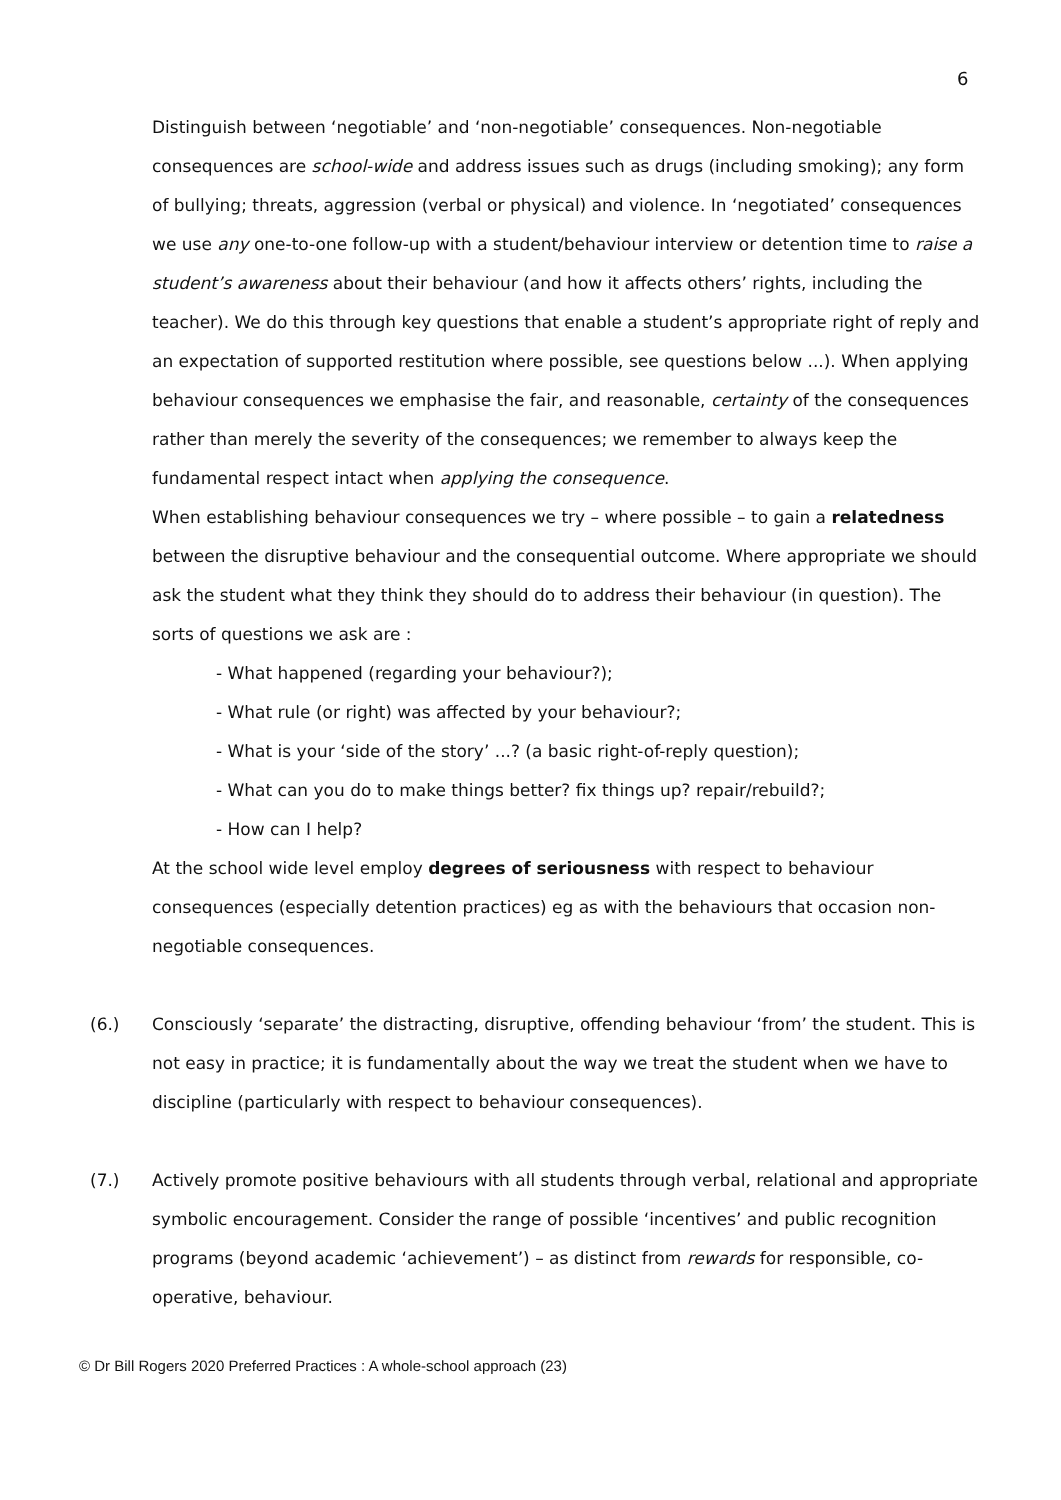6
Distinguish between ‘negotiable’ and ‘non-negotiable’ consequences. Non-negotiable consequences are school-wide and address issues such as drugs (including smoking); any form of bullying; threats, aggression (verbal or physical) and violence. In ‘negotiated’ consequences we use any one-to-one follow-up with a student/behaviour interview or detention time to raise a student’s awareness about their behaviour (and how it affects others’ rights, including the teacher). We do this through key questions that enable a student’s appropriate right of reply and an expectation of supported restitution where possible, see questions below ...). When applying behaviour consequences we emphasise the fair, and reasonable, certainty of the consequences rather than merely the severity of the consequences; we remember to always keep the fundamental respect intact when applying the consequence.
When establishing behaviour consequences we try – where possible – to gain a relatedness between the disruptive behaviour and the consequential outcome. Where appropriate we should ask the student what they think they should do to address their behaviour (in question). The sorts of questions we ask are :
- What happened (regarding your behaviour?);
- What rule (or right) was affected by your behaviour?;
- What is your ‘side of the story’ ...? (a basic right-of-reply question);
- What can you do to make things better? fix things up? repair/rebuild?;
- How can I help?
At the school wide level employ degrees of seriousness with respect to behaviour consequences (especially detention practices) eg as with the behaviours that occasion non-negotiable consequences.
(6.) Consciously ‘separate’ the distracting, disruptive, offending behaviour ‘from’ the student. This is not easy in practice; it is fundamentally about the way we treat the student when we have to discipline (particularly with respect to behaviour consequences).
(7.) Actively promote positive behaviours with all students through verbal, relational and appropriate symbolic encouragement. Consider the range of possible ‘incentives’ and public recognition programs (beyond academic ‘achievement’) – as distinct from rewards for responsible, co-operative, behaviour.
© Dr Bill Rogers 2020 Preferred Practices : A whole-school approach (23)